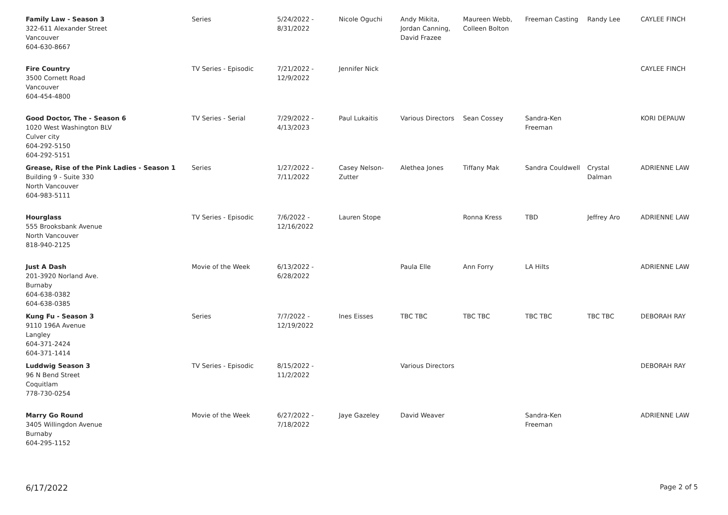| Family Law - Season 3 322-611 Alexander Street Vancouver 604-630-8667 | Series | 5/24/2022 - 8/31/2022 | Nicole Oguchi | Andy Mikita, Jordan Canning, David Frazee | Maureen Webb, Colleen Bolton | Freeman Casting | Randy Lee | CAYLEE FINCH |
| Fire Country 3500 Cornett Road Vancouver 604-454-4800 | TV Series - Episodic | 7/21/2022 - 12/9/2022 | Jennifer Nick | | | | | CAYLEE FINCH |
| Good Doctor, The - Season 6 1020 West Washington BLV Culver city 604-292-5150 604-292-5151 | TV Series - Serial | 7/29/2022 - 4/13/2023 | Paul Lukaitis | Various Directors | Sean Cossey | Sandra-Ken Freeman | | KORI DEPAUW |
| Grease, Rise of the Pink Ladies - Season 1 Building 9 - Suite 330 North Vancouver 604-983-5111 | Series | 1/27/2022 - 7/11/2022 | Casey Nelson- Zutter | Alethea Jones | Tiffany Mak | Sandra Couldwell | Crystal Dalman | ADRIENNE LAW |
| Hourglass 555 Brooksbank Avenue North Vancouver 818-940-2125 | TV Series - Episodic | 7/6/2022 - 12/16/2022 | Lauren Stope | | Ronna Kress | TBD | Jeffrey Aro | ADRIENNE LAW |
| Just A Dash 201-3920 Norland Ave. Burnaby 604-638-0382 604-638-0385 | Movie of the Week | 6/13/2022 - 6/28/2022 | | Paula Elle | Ann Forry | LA Hilts | | ADRIENNE LAW |
| Kung Fu - Season 3 9110 196A Avenue Langley 604-371-2424 604-371-1414 | Series | 7/7/2022 - 12/19/2022 | Ines Eisses | TBC TBC | TBC TBC | TBC TBC | TBC TBC | DEBORAH RAY |
| Luddwig Season 3 96 N Bend Street Coquitlam 778-730-0254 | TV Series - Episodic | 8/15/2022 - 11/2/2022 | | Various Directors | | | | DEBORAH RAY |
| Marry Go Round 3405 Willingdon Avenue Burnaby 604-295-1152 | Movie of the Week | 6/27/2022 - 7/18/2022 | Jaye Gazeley | David Weaver | | Sandra-Ken Freeman | | ADRIENNE LAW |
6/17/2022 Page 2 of 5